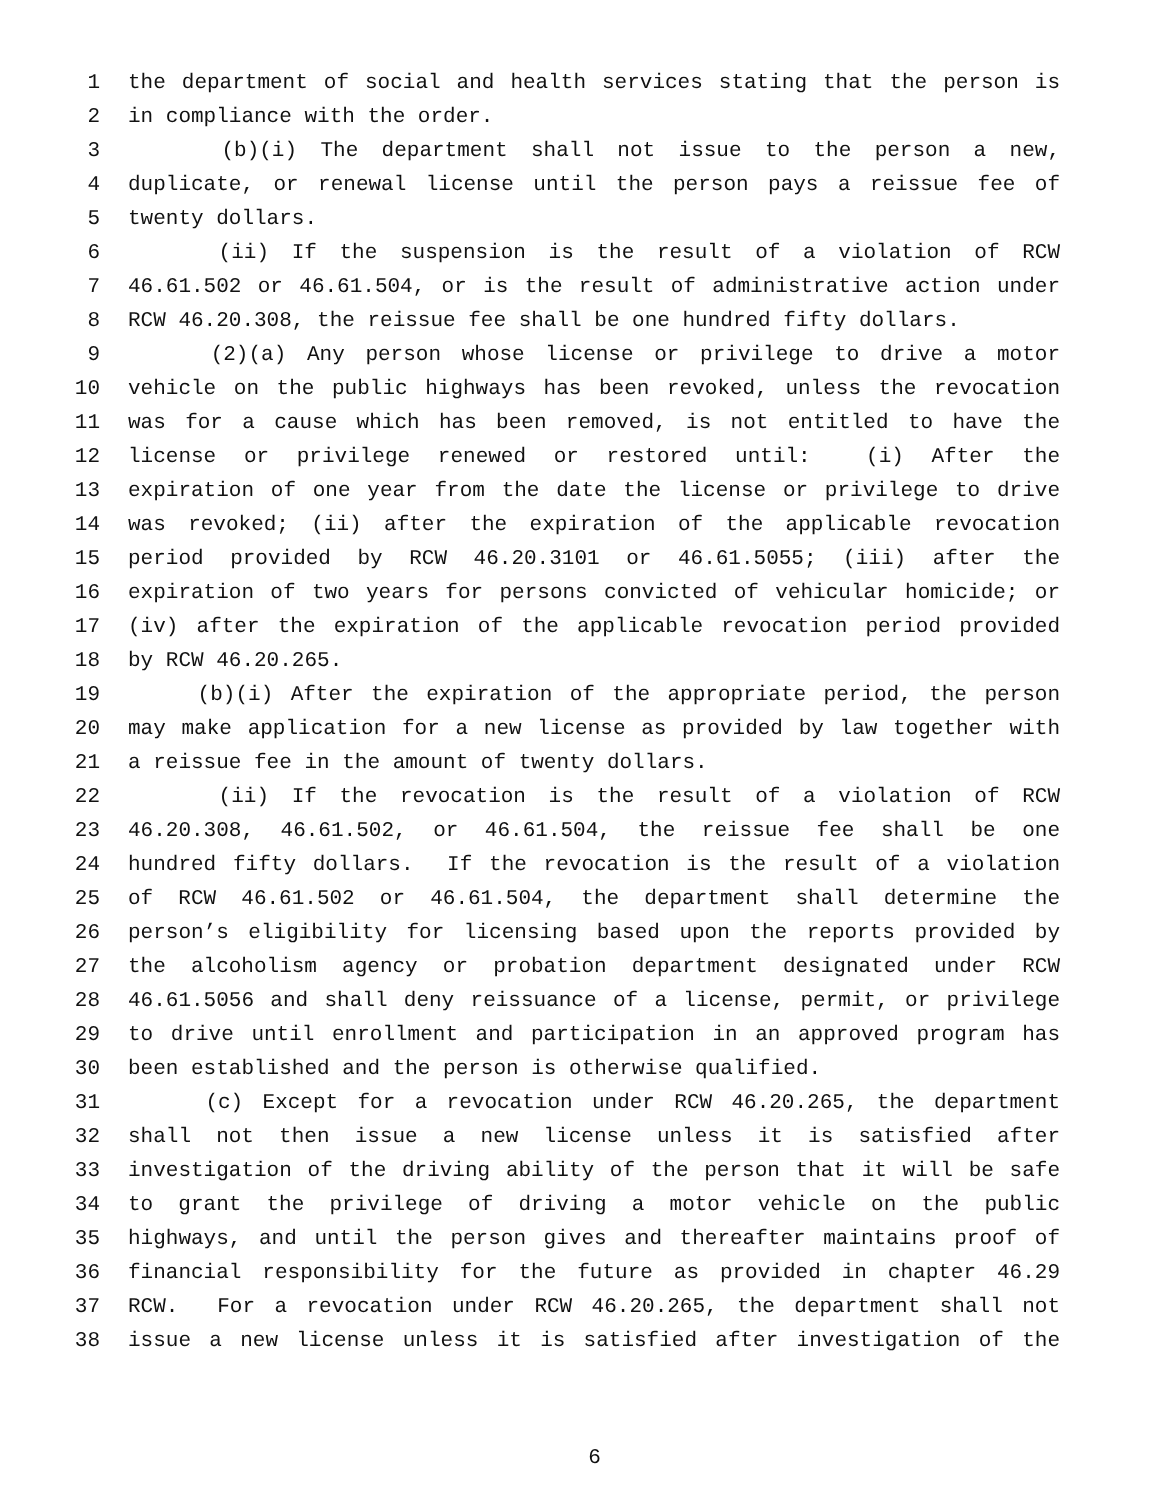1 the department of social and health services stating that the person is
2 in compliance with the order.
3 (b)(i) The department shall not issue to the person a new,
4 duplicate, or renewal license until the person pays a reissue fee of
5 twenty dollars.
6 (ii) If the suspension is the result of a violation of RCW
7 46.61.502 or 46.61.504, or is the result of administrative action under
8 RCW 46.20.308, the reissue fee shall be one hundred fifty dollars.
9 (2)(a) Any person whose license or privilege to drive a motor
10 vehicle on the public highways has been revoked, unless the revocation
11 was for a cause which has been removed, is not entitled to have the
12 license or privilege renewed or restored until: (i) After the
13 expiration of one year from the date the license or privilege to drive
14 was revoked; (ii) after the expiration of the applicable revocation
15 period provided by RCW 46.20.3101 or 46.61.5055; (iii) after the
16 expiration of two years for persons convicted of vehicular homicide; or
17 (iv) after the expiration of the applicable revocation period provided
18 by RCW 46.20.265.
19 (b)(i) After the expiration of the appropriate period, the person
20 may make application for a new license as provided by law together with
21 a reissue fee in the amount of twenty dollars.
22 (ii) If the revocation is the result of a violation of RCW
23 46.20.308, 46.61.502, or 46.61.504, the reissue fee shall be one
24 hundred fifty dollars. If the revocation is the result of a violation
25 of RCW 46.61.502 or 46.61.504, the department shall determine the
26 person’s eligibility for licensing based upon the reports provided by
27 the alcoholism agency or probation department designated under RCW
28 46.61.5056 and shall deny reissuance of a license, permit, or privilege
29 to drive until enrollment and participation in an approved program has
30 been established and the person is otherwise qualified.
31 (c) Except for a revocation under RCW 46.20.265, the department
32 shall not then issue a new license unless it is satisfied after
33 investigation of the driving ability of the person that it will be safe
34 to grant the privilege of driving a motor vehicle on the public
35 highways, and until the person gives and thereafter maintains proof of
36 financial responsibility for the future as provided in chapter 46.29
37 RCW. For a revocation under RCW 46.20.265, the department shall not
38 issue a new license unless it is satisfied after investigation of the
6